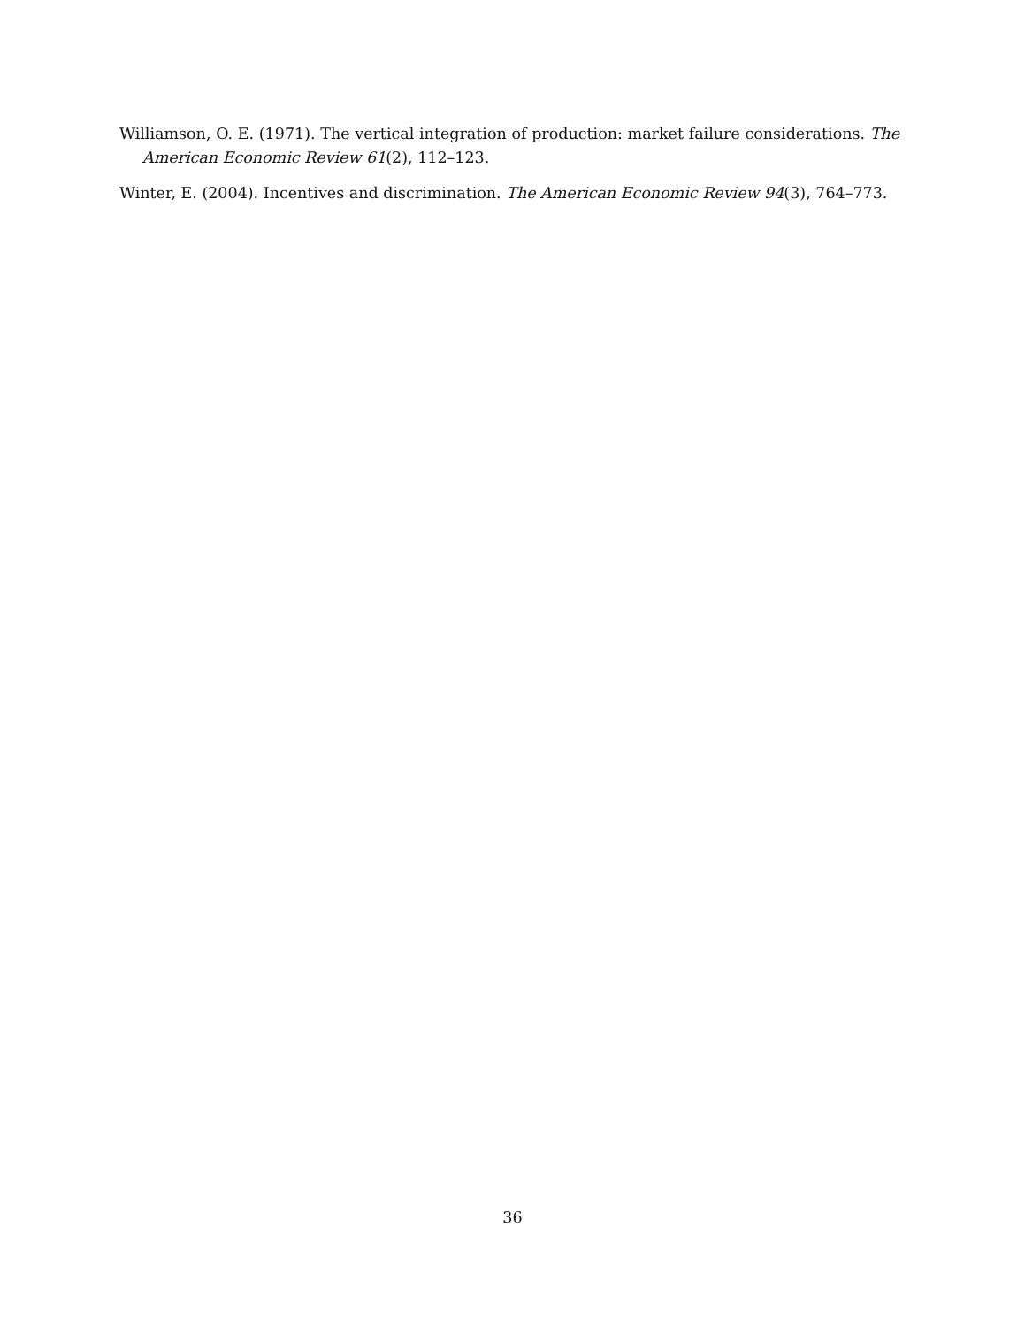Williamson, O. E. (1971). The vertical integration of production: market failure considerations. The American Economic Review 61(2), 112–123.
Winter, E. (2004). Incentives and discrimination. The American Economic Review 94(3), 764–773.
36